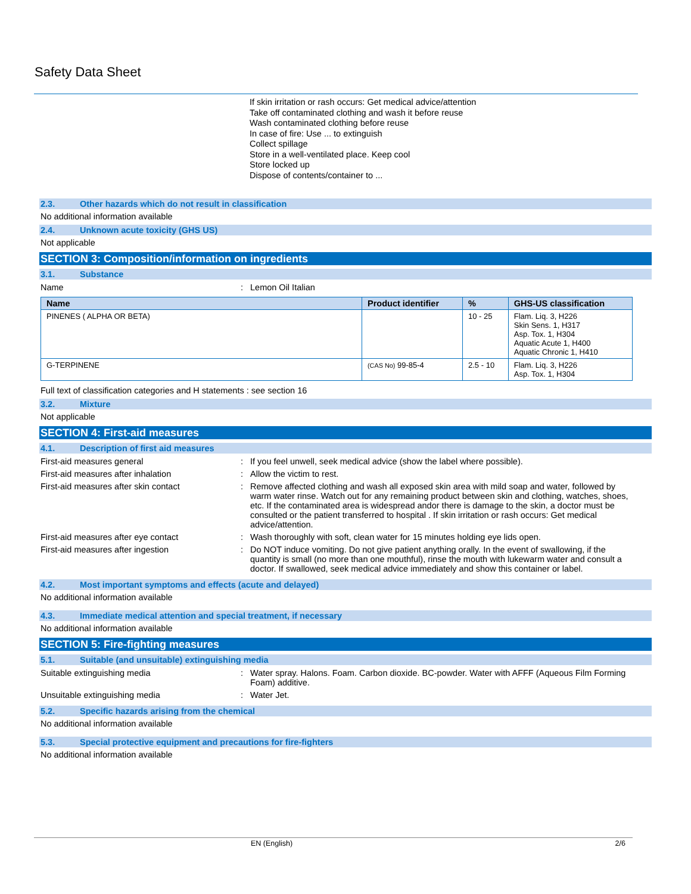Safety Data Sheet
If skin irritation or rash occurs: Get medical advice/attention
Take off contaminated clothing and wash it before reuse
Wash contaminated clothing before reuse
In case of fire: Use ... to extinguish
Collect spillage
Store in a well-ventilated place. Keep cool
Store locked up
Dispose of contents/container to ...
2.3. Other hazards which do not result in classification
No additional information available
2.4. Unknown acute toxicity (GHS US)
Not applicable
SECTION 3: Composition/information on ingredients
3.1. Substance
Name : Lemon Oil Italian
| Name | Product identifier | % | GHS-US classification |
| --- | --- | --- | --- |
| PINENES ( ALPHA OR BETA) | | 10 - 25 | Flam. Liq. 3, H226 Skin Sens. 1, H317 Asp. Tox. 1, H304 Aquatic Acute 1, H400 Aquatic Chronic 1, H410 |
| G-TERPINENE | (CAS No) 99-85-4 | 2.5 - 10 | Flam. Liq. 3, H226 Asp. Tox. 1, H304 |
Full text of classification categories and H statements : see section 16
3.2. Mixture
Not applicable
SECTION 4: First-aid measures
4.1. Description of first aid measures
First-aid measures general : If you feel unwell, seek medical advice (show the label where possible).
First-aid measures after inhalation : Allow the victim to rest.
First-aid measures after skin contact : Remove affected clothing and wash all exposed skin area with mild soap and water, followed by warm water rinse. Watch out for any remaining product between skin and clothing, watches, shoes, etc. If the contaminated area is widespread andor there is damage to the skin, a doctor must be consulted or the patient transferred to hospital . If skin irritation or rash occurs: Get medical advice/attention.
First-aid measures after eye contact : Wash thoroughly with soft, clean water for 15 minutes holding eye lids open.
First-aid measures after ingestion : Do NOT induce vomiting. Do not give patient anything orally. In the event of swallowing, if the quantity is small (no more than one mouthful), rinse the mouth with lukewarm water and consult a doctor. If swallowed, seek medical advice immediately and show this container or label.
4.2. Most important symptoms and effects (acute and delayed)
No additional information available
4.3. Immediate medical attention and special treatment, if necessary
No additional information available
SECTION 5: Fire-fighting measures
5.1. Suitable (and unsuitable) extinguishing media
Suitable extinguishing media : Water spray. Halons. Foam. Carbon dioxide. BC-powder. Water with AFFF (Aqueous Film Forming Foam) additive.
Unsuitable extinguishing media : Water Jet.
5.2. Specific hazards arising from the chemical
No additional information available
5.3. Special protective equipment and precautions for fire-fighters
No additional information available
EN (English) 2/6